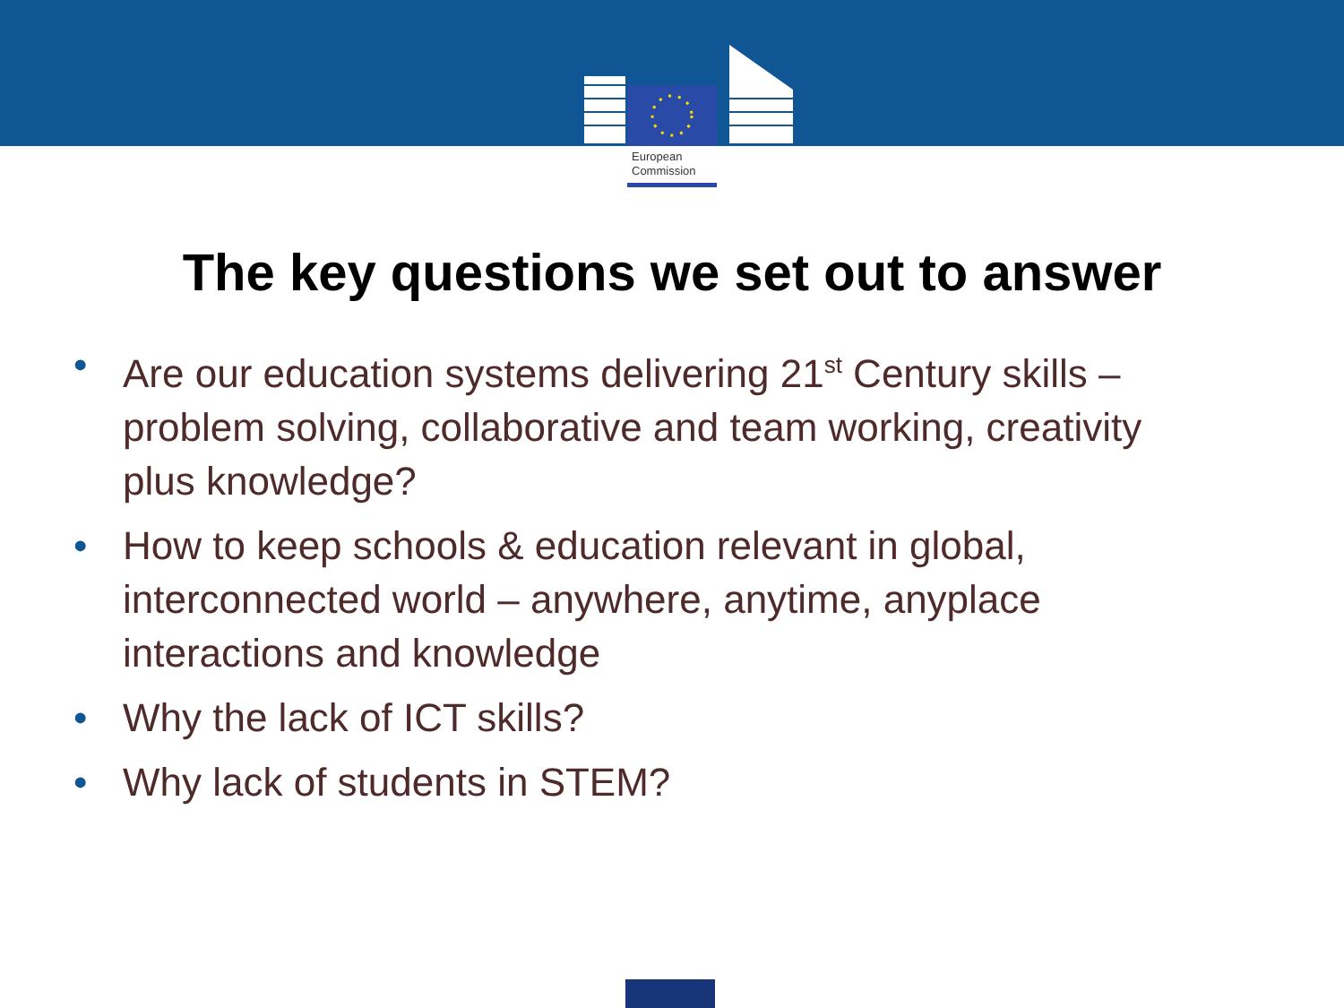European
Commission
The key questions we set out to answer
• Are our education systems delivering 21<sup>st</sup> Century skills – problem solving, collaborative and team working, creativity plus knowledge?
• How to keep schools & education relevant in global, interconnected world – anywhere, anytime, anyplace interactions and knowledge
• Why the lack of ICT skills?
• Why lack of students in STEM?